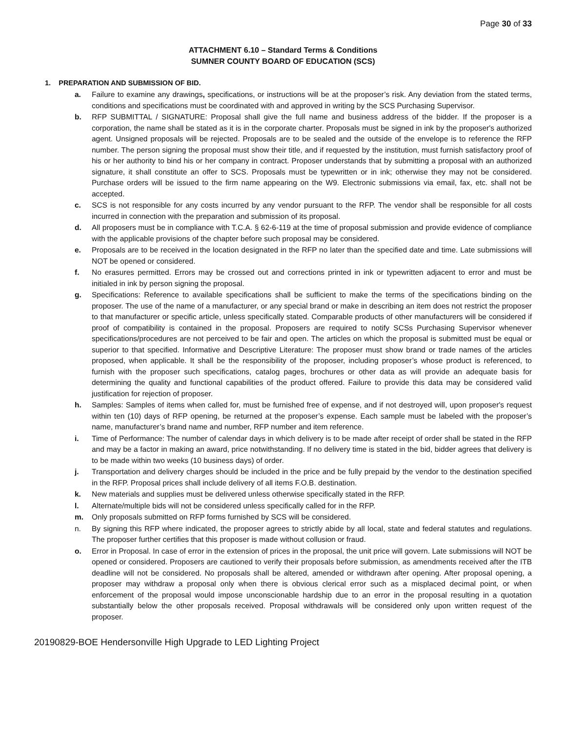Page 30 of 33
ATTACHMENT 6.10 – Standard Terms & Conditions
SUMNER COUNTY BOARD OF EDUCATION (SCS)
1. PREPARATION AND SUBMISSION OF BID.
a. Failure to examine any drawings, specifications, or instructions will be at the proposer’s risk. Any deviation from the stated terms, conditions and specifications must be coordinated with and approved in writing by the SCS Purchasing Supervisor.
b. RFP SUBMITTAL / SIGNATURE: Proposal shall give the full name and business address of the bidder. If the proposer is a corporation, the name shall be stated as it is in the corporate charter. Proposals must be signed in ink by the proposer's authorized agent. Unsigned proposals will be rejected. Proposals are to be sealed and the outside of the envelope is to reference the RFP number. The person signing the proposal must show their title, and if requested by the institution, must furnish satisfactory proof of his or her authority to bind his or her company in contract. Proposer understands that by submitting a proposal with an authorized signature, it shall constitute an offer to SCS. Proposals must be typewritten or in ink; otherwise they may not be considered. Purchase orders will be issued to the firm name appearing on the W9. Electronic submissions via email, fax, etc. shall not be accepted.
c. SCS is not responsible for any costs incurred by any vendor pursuant to the RFP. The vendor shall be responsible for all costs incurred in connection with the preparation and submission of its proposal.
d. All proposers must be in compliance with T.C.A. § 62-6-119 at the time of proposal submission and provide evidence of compliance with the applicable provisions of the chapter before such proposal may be considered.
e. Proposals are to be received in the location designated in the RFP no later than the specified date and time. Late submissions will NOT be opened or considered.
f. No erasures permitted. Errors may be crossed out and corrections printed in ink or typewritten adjacent to error and must be initialed in ink by person signing the proposal.
g. Specifications: Reference to available specifications shall be sufficient to make the terms of the specifications binding on the proposer. The use of the name of a manufacturer, or any special brand or make in describing an item does not restrict the proposer to that manufacturer or specific article, unless specifically stated. Comparable products of other manufacturers will be considered if proof of compatibility is contained in the proposal. Proposers are required to notify SCSs Purchasing Supervisor whenever specifications/procedures are not perceived to be fair and open. The articles on which the proposal is submitted must be equal or superior to that specified. Informative and Descriptive Literature: The proposer must show brand or trade names of the articles proposed, when applicable. It shall be the responsibility of the proposer, including proposer’s whose product is referenced, to furnish with the proposer such specifications, catalog pages, brochures or other data as will provide an adequate basis for determining the quality and functional capabilities of the product offered. Failure to provide this data may be considered valid justification for rejection of proposer.
h. Samples: Samples of items when called for, must be furnished free of expense, and if not destroyed will, upon proposer's request within ten (10) days of RFP opening, be returned at the proposer’s expense. Each sample must be labeled with the proposer’s name, manufacturer’s brand name and number, RFP number and item reference.
i. Time of Performance: The number of calendar days in which delivery is to be made after receipt of order shall be stated in the RFP and may be a factor in making an award, price notwithstanding. If no delivery time is stated in the bid, bidder agrees that delivery is to be made within two weeks (10 business days) of order.
j. Transportation and delivery charges should be included in the price and be fully prepaid by the vendor to the destination specified in the RFP. Proposal prices shall include delivery of all items F.O.B. destination.
k. New materials and supplies must be delivered unless otherwise specifically stated in the RFP.
l. Alternate/multiple bids will not be considered unless specifically called for in the RFP.
m. Only proposals submitted on RFP forms furnished by SCS will be considered.
n. By signing this RFP where indicated, the proposer agrees to strictly abide by all local, state and federal statutes and regulations. The proposer further certifies that this proposer is made without collusion or fraud.
o. Error in Proposal. In case of error in the extension of prices in the proposal, the unit price will govern. Late submissions will NOT be opened or considered. Proposers are cautioned to verify their proposals before submission, as amendments received after the ITB deadline will not be considered. No proposals shall be altered, amended or withdrawn after opening. After proposal opening, a proposer may withdraw a proposal only when there is obvious clerical error such as a misplaced decimal point, or when enforcement of the proposal would impose unconscionable hardship due to an error in the proposal resulting in a quotation substantially below the other proposals received. Proposal withdrawals will be considered only upon written request of the proposer.
20190829-BOE Hendersonville High Upgrade to LED Lighting Project